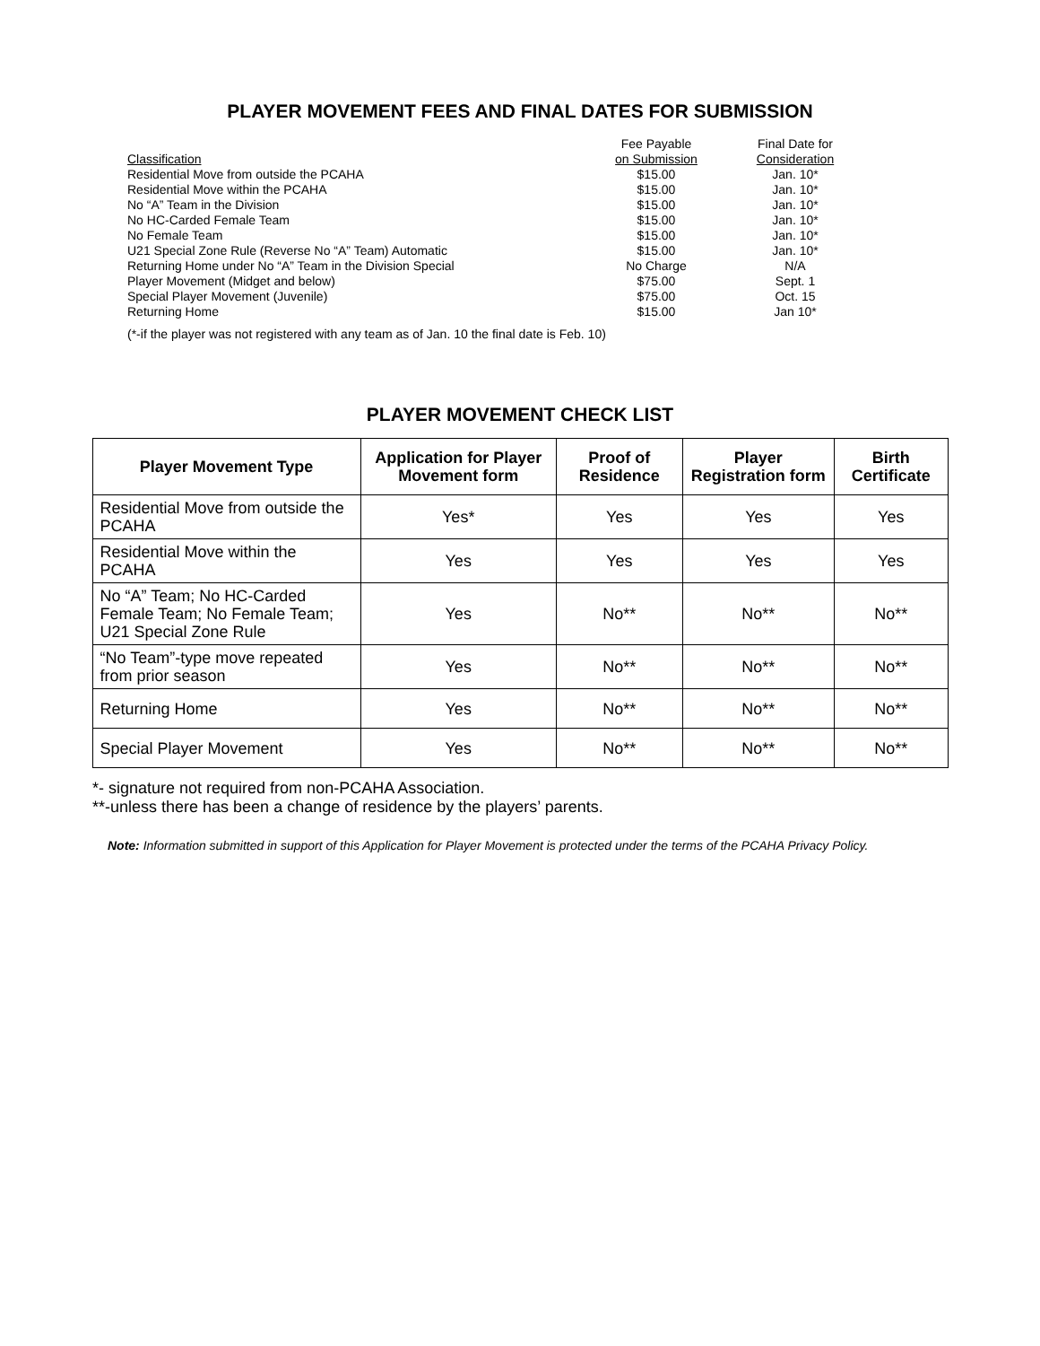PLAYER MOVEMENT FEES AND FINAL DATES FOR SUBMISSION
| Classification | Fee Payable on Submission | Final Date for Consideration |
| Residential Move from outside the PCAHA | $15.00 | Jan. 10* |
| Residential Move within the PCAHA | $15.00 | Jan. 10* |
| No “A” Team in the Division | $15.00 | Jan. 10* |
| No HC-Carded Female Team | $15.00 | Jan. 10* |
| No Female Team | $15.00 | Jan. 10* |
| U21 Special Zone Rule (Reverse No “A” Team) Automatic | $15.00 | Jan. 10* |
| Returning Home under No “A” Team in the Division Special | No Charge | N/A |
| Player Movement (Midget and below) | $75.00 | Sept. 1 |
| Special Player Movement (Juvenile) | $75.00 | Oct. 15 |
| Returning Home | $15.00 | Jan 10* |
(*-if the player was not registered with any team as of Jan. 10 the final date is Feb. 10)
PLAYER MOVEMENT CHECK LIST
| Player Movement Type | Application for Player Movement form | Proof of Residence | Player Registration form | Birth Certificate |
| --- | --- | --- | --- | --- |
| Residential Move from outside the PCAHA | Yes* | Yes | Yes | Yes |
| Residential Move within the PCAHA | Yes | Yes | Yes | Yes |
| No “A” Team; No HC-Carded Female Team; No Female Team; U21 Special Zone Rule | Yes | No** | No** | No** |
| “No Team”-type move repeated from prior season | Yes | No** | No** | No** |
| Returning Home | Yes | No** | No** | No** |
| Special Player Movement | Yes | No** | No** | No** |
*- signature not required from non-PCAHA Association.
**-unless there has been a change of residence by the players’ parents.
Note: Information submitted in support of this Application for Player Movement is protected under the terms of the PCAHA Privacy Policy.